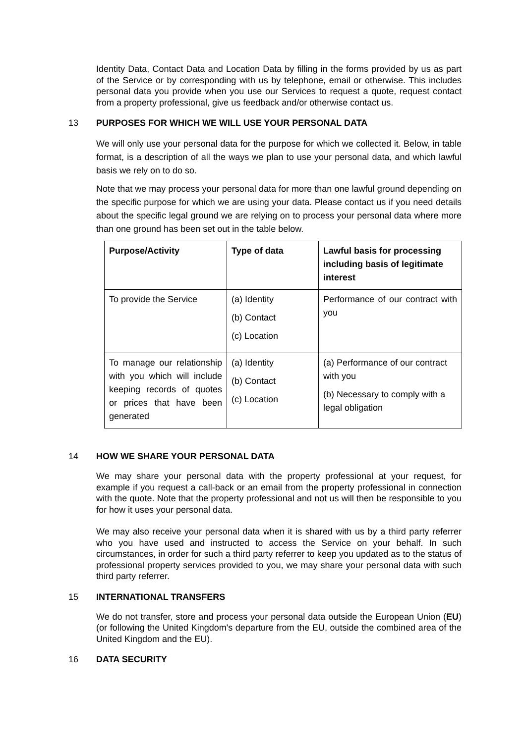Identity Data, Contact Data and Location Data by filling in the forms provided by us as part of the Service or by corresponding with us by telephone, email or otherwise. This includes personal data you provide when you use our Services to request a quote, request contact from a property professional, give us feedback and/or otherwise contact us.
13 PURPOSES FOR WHICH WE WILL USE YOUR PERSONAL DATA
We will only use your personal data for the purpose for which we collected it. Below, in table format, is a description of all the ways we plan to use your personal data, and which lawful basis we rely on to do so.
Note that we may process your personal data for more than one lawful ground depending on the specific purpose for which we are using your data. Please contact us if you need details about the specific legal ground we are relying on to process your personal data where more than one ground has been set out in the table below.
| Purpose/Activity | Type of data | Lawful basis for processing including basis of legitimate interest |
| --- | --- | --- |
| To provide the Service | (a) Identity (b) Contact (c) Location | Performance of our contract with you |
| To manage our relationship with you which will include keeping records of quotes or prices that have been generated | (a) Identity (b) Contact (c) Location | (a) Performance of our contract with you (b) Necessary to comply with a legal obligation |
14 HOW WE SHARE YOUR PERSONAL DATA
We may share your personal data with the property professional at your request, for example if you request a call-back or an email from the property professional in connection with the quote. Note that the property professional and not us will then be responsible to you for how it uses your personal data.
We may also receive your personal data when it is shared with us by a third party referrer who you have used and instructed to access the Service on your behalf. In such circumstances, in order for such a third party referrer to keep you updated as to the status of professional property services provided to you, we may share your personal data with such third party referrer.
15 INTERNATIONAL TRANSFERS
We do not transfer, store and process your personal data outside the European Union (EU) (or following the United Kingdom's departure from the EU, outside the combined area of the United Kingdom and the EU).
16 DATA SECURITY